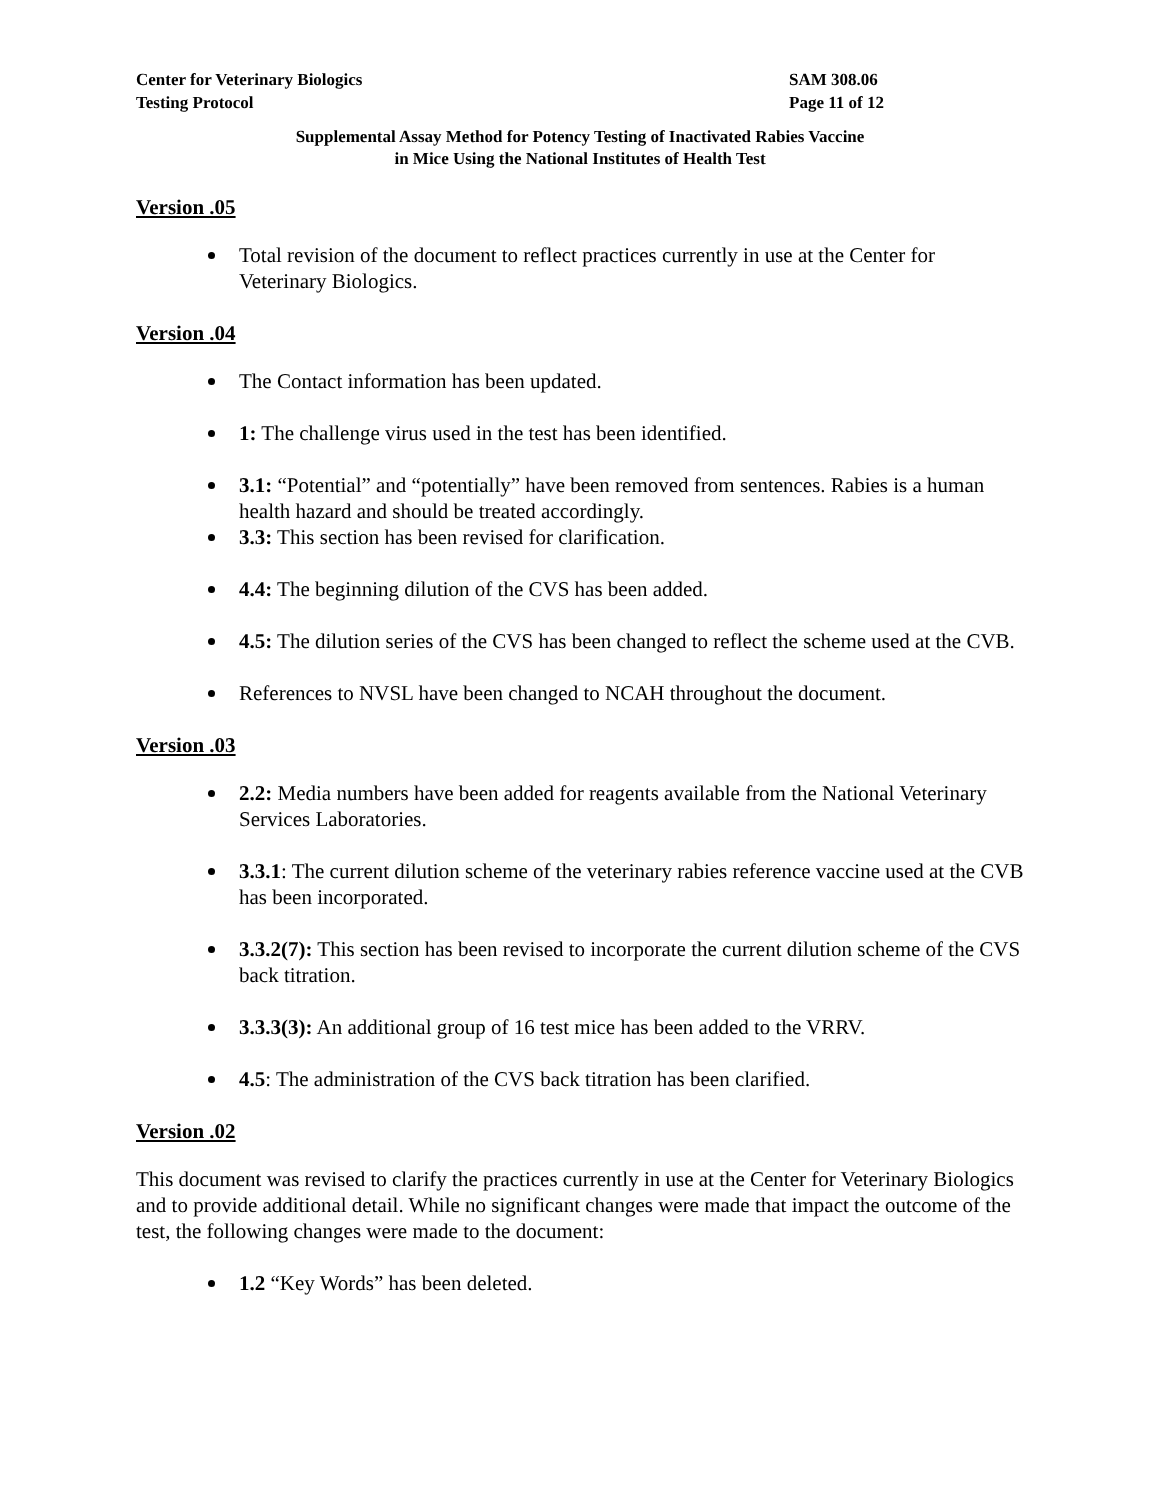Center for Veterinary Biologics
Testing Protocol
SAM 308.06
Page 11 of 12
Supplemental Assay Method for Potency Testing of Inactivated Rabies Vaccine
in Mice Using the National Institutes of Health Test
Version .05
Total revision of the document to reflect practices currently in use at the Center for Veterinary Biologics.
Version .04
The Contact information has been updated.
1: The challenge virus used in the test has been identified.
3.1: “Potential” and “potentially” have been removed from sentences. Rabies is a human health hazard and should be treated accordingly.
3.3: This section has been revised for clarification.
4.4: The beginning dilution of the CVS has been added.
4.5: The dilution series of the CVS has been changed to reflect the scheme used at the CVB.
References to NVSL have been changed to NCAH throughout the document.
Version .03
2.2: Media numbers have been added for reagents available from the National Veterinary Services Laboratories.
3.3.1: The current dilution scheme of the veterinary rabies reference vaccine used at the CVB has been incorporated.
3.3.2(7): This section has been revised to incorporate the current dilution scheme of the CVS back titration.
3.3.3(3): An additional group of 16 test mice has been added to the VRRV.
4.5: The administration of the CVS back titration has been clarified.
Version .02
This document was revised to clarify the practices currently in use at the Center for Veterinary Biologics and to provide additional detail. While no significant changes were made that impact the outcome of the test, the following changes were made to the document:
1.2 “Key Words” has been deleted.